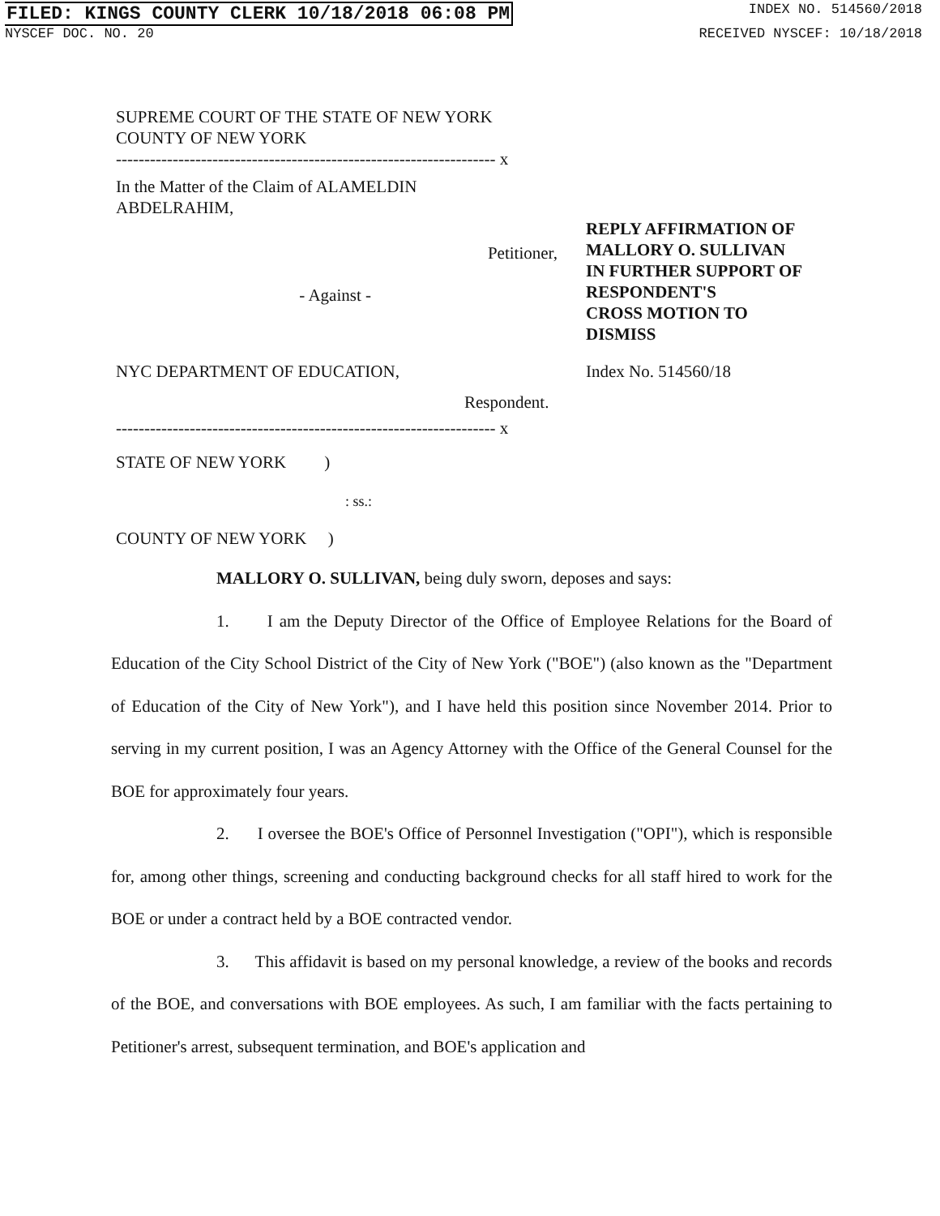FILED: KINGS COUNTY CLERK 10/18/2018 06:08 PM INDEX NO. 514560/2018
NYSCEF DOC. NO. 20 RECEIVED NYSCEF: 10/18/2018
SUPREME COURT OF THE STATE OF NEW YORK
COUNTY OF NEW YORK
------------------------------------------------------------------- x
In the Matter of the Claim of ALAMELDIN
ABDELRAHIM,
Petitioner,
- Against -
REPLY AFFIRMATION OF
MALLORY O. SULLIVAN
IN FURTHER SUPPORT OF
RESPONDENT'S
CROSS MOTION TO
DISMISS
NYC DEPARTMENT OF EDUCATION, Index No. 514560/18
Respondent.
------------------------------------------------------------------- x
STATE OF NEW YORK )
: ss.:
COUNTY OF NEW YORK )
MALLORY O. SULLIVAN, being duly sworn, deposes and says:
1. I am the Deputy Director of the Office of Employee Relations for the Board of Education of the City School District of the City of New York ("BOE") (also known as the "Department of Education of the City of New York"), and I have held this position since November 2014. Prior to serving in my current position, I was an Agency Attorney with the Office of the General Counsel for the BOE for approximately four years.
2. I oversee the BOE's Office of Personnel Investigation ("OPI"), which is responsible for, among other things, screening and conducting background checks for all staff hired to work for the BOE or under a contract held by a BOE contracted vendor.
3. This affidavit is based on my personal knowledge, a review of the books and records of the BOE, and conversations with BOE employees. As such, I am familiar with the facts pertaining to Petitioner's arrest, subsequent termination, and BOE's application and